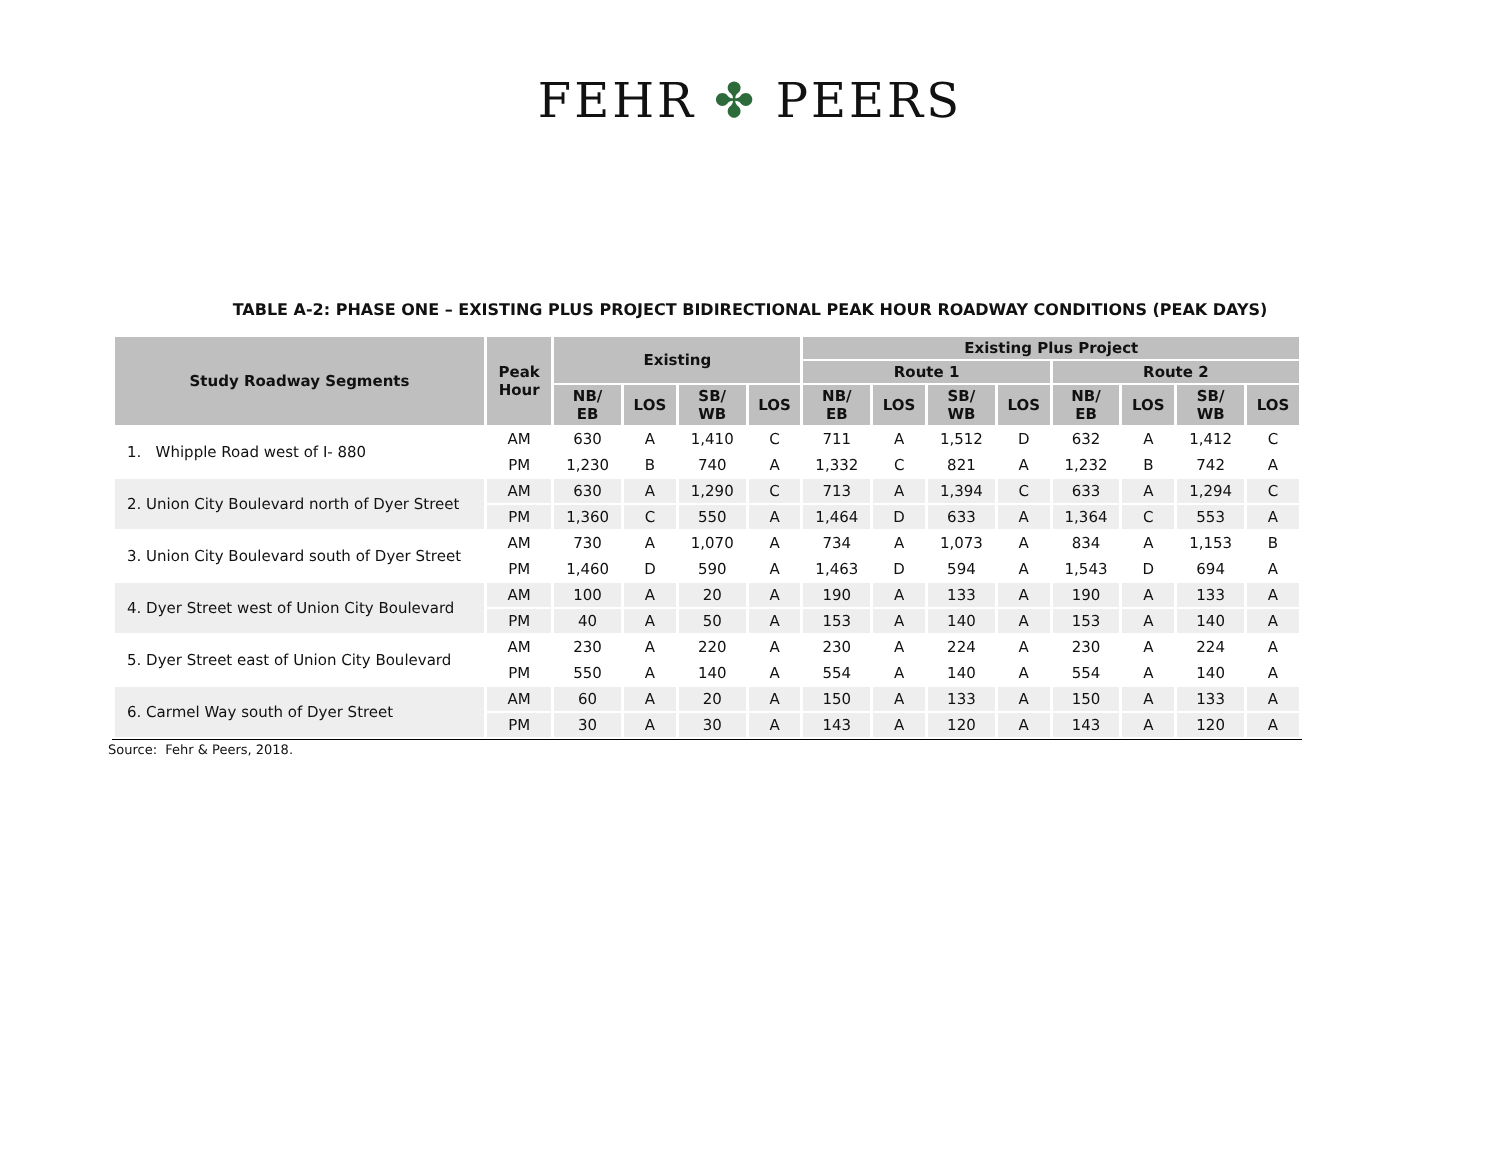FEHR ✤ PEERS
TABLE A-2: PHASE ONE – EXISTING PLUS PROJECT BIDIRECTIONAL PEAK HOUR ROADWAY CONDITIONS (PEAK DAYS)
| Study Roadway Segments | Peak Hour | Existing | | | | Existing Plus Project | | | | | | | |
| --- | --- | --- | --- | --- | --- | --- | --- | --- | --- | --- | --- | --- | --- |
| | | | | | | Route 1 | | | | Route 2 | | | |
| | | NB/ EB | LOS | SB/ WB | LOS | NB/ EB | LOS | SB/ WB | LOS | NB/ EB | LOS | SB/ WB | LOS |
| 1. Whipple Road west of I- 880 | AM | 630 | A | 1,410 | C | 711 | A | 1,512 | D | 632 | A | 1,412 | C |
| | PM | 1,230 | B | 740 | A | 1,332 | C | 821 | A | 1,232 | B | 742 | A |
| 2. Union City Boulevard north of Dyer Street | AM | 630 | A | 1,290 | C | 713 | A | 1,394 | C | 633 | A | 1,294 | C |
| | PM | 1,360 | C | 550 | A | 1,464 | D | 633 | A | 1,364 | C | 553 | A |
| 3. Union City Boulevard south of Dyer Street | AM | 730 | A | 1,070 | A | 734 | A | 1,073 | A | 834 | A | 1,153 | B |
| | PM | 1,460 | D | 590 | A | 1,463 | D | 594 | A | 1,543 | D | 694 | A |
| 4. Dyer Street west of Union City Boulevard | AM | 100 | A | 20 | A | 190 | A | 133 | A | 190 | A | 133 | A |
| | PM | 40 | A | 50 | A | 153 | A | 140 | A | 153 | A | 140 | A |
| 5. Dyer Street east of Union City Boulevard | AM | 230 | A | 220 | A | 230 | A | 224 | A | 230 | A | 224 | A |
| | PM | 550 | A | 140 | A | 554 | A | 140 | A | 554 | A | 140 | A |
| 6. Carmel Way south of Dyer Street | AM | 60 | A | 20 | A | 150 | A | 133 | A | 150 | A | 133 | A |
| | PM | 30 | A | 30 | A | 143 | A | 120 | A | 143 | A | 120 | A |
Source: Fehr & Peers, 2018.